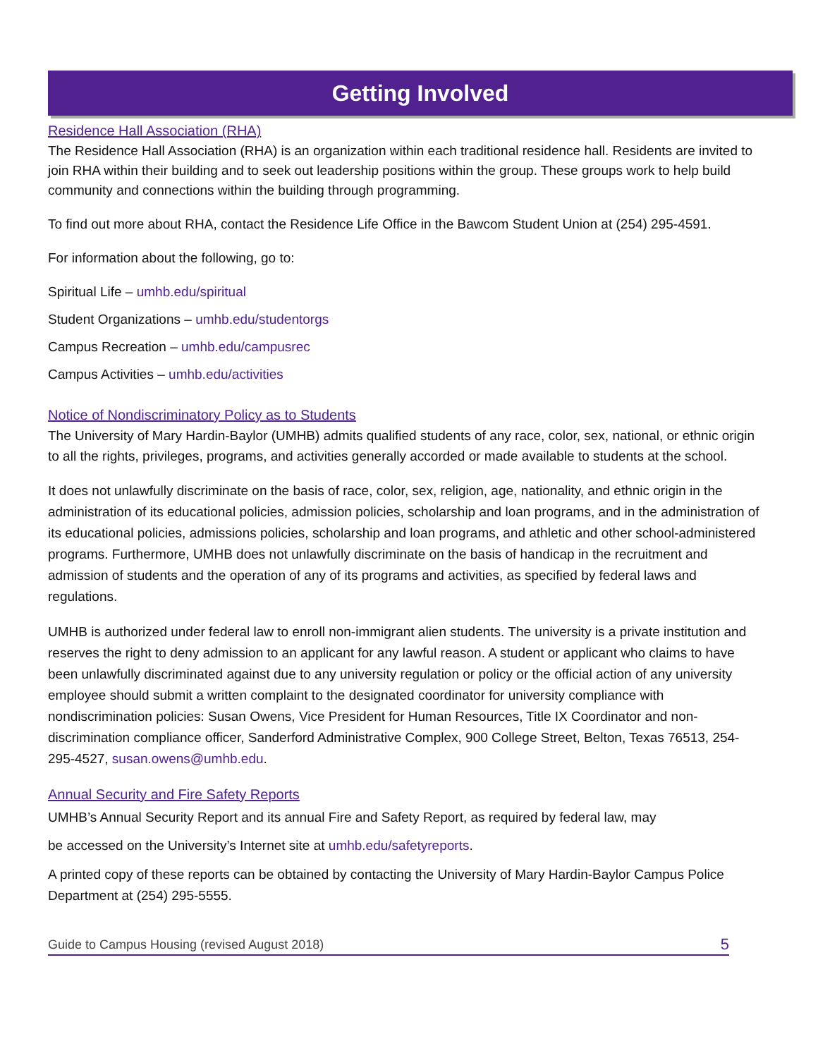Getting Involved
Residence Hall Association (RHA)
The Residence Hall Association (RHA) is an organization within each traditional residence hall. Residents are invited to join RHA within their building and to seek out leadership positions within the group. These groups work to help build community and connections within the building through programming.
To find out more about RHA, contact the Residence Life Office in the Bawcom Student Union at (254) 295-4591.
For information about the following, go to:
Spiritual Life – umhb.edu/spiritual
Student Organizations – umhb.edu/studentorgs
Campus Recreation – umhb.edu/campusrec
Campus Activities – umhb.edu/activities
Notice of Nondiscriminatory Policy as to Students
The University of Mary Hardin-Baylor (UMHB) admits qualified students of any race, color, sex, national, or ethnic origin to all the rights, privileges, programs, and activities generally accorded or made available to students at the school.
It does not unlawfully discriminate on the basis of race, color, sex, religion, age, nationality, and ethnic origin in the administration of its educational policies, admission policies, scholarship and loan programs, and in the administration of its educational policies, admissions policies, scholarship and loan programs, and athletic and other school-administered programs. Furthermore, UMHB does not unlawfully discriminate on the basis of handicap in the recruitment and admission of students and the operation of any of its programs and activities, as specified by federal laws and regulations.
UMHB is authorized under federal law to enroll non-immigrant alien students. The university is a private institution and reserves the right to deny admission to an applicant for any lawful reason. A student or applicant who claims to have been unlawfully discriminated against due to any university regulation or policy or the official action of any university employee should submit a written complaint to the designated coordinator for university compliance with nondiscrimination policies: Susan Owens, Vice President for Human Resources, Title IX Coordinator and non-discrimination compliance officer, Sanderford Administrative Complex, 900 College Street, Belton, Texas 76513, 254-295-4527, susan.owens@umhb.edu.
Annual Security and Fire Safety Reports
UMHB’s Annual Security Report and its annual Fire and Safety Report, as required by federal law, may
be accessed on the University’s Internet site at umhb.edu/safetyreports.
A printed copy of these reports can be obtained by contacting the University of Mary Hardin-Baylor Campus Police Department at (254) 295-5555.
Guide to Campus Housing (revised August 2018) 5